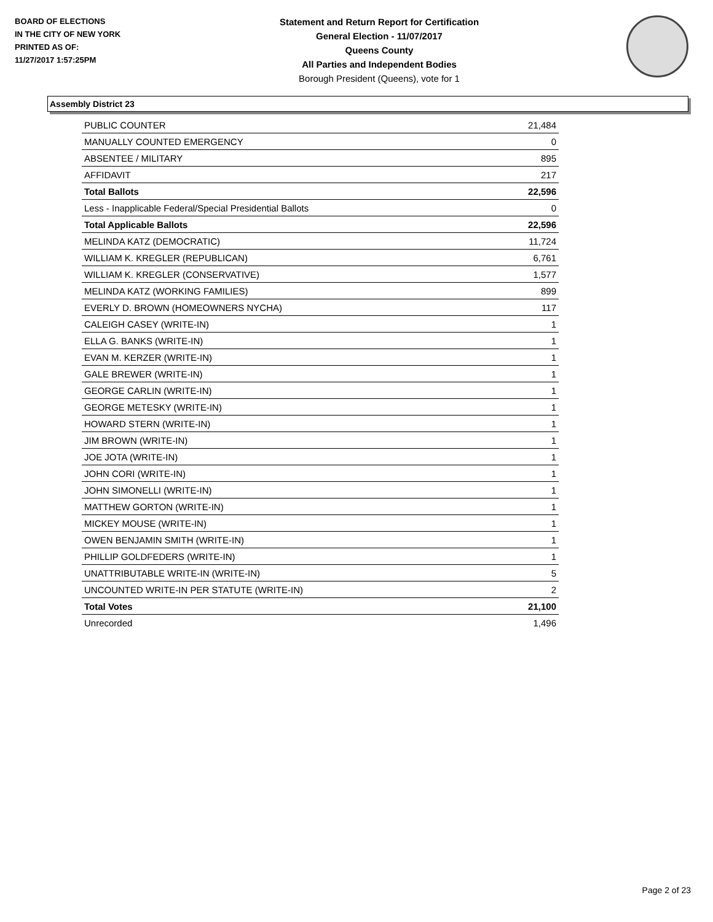BOARD OF ELECTIONS
IN THE CITY OF NEW YORK
PRINTED AS OF:
11/27/2017 1:57:25PM
Statement and Return Report for Certification
General Election - 11/07/2017
Queens County
All Parties and Independent Bodies
Borough President (Queens), vote for 1
Assembly District 23
| PUBLIC COUNTER | 21,484 |
| MANUALLY COUNTED EMERGENCY | 0 |
| ABSENTEE / MILITARY | 895 |
| AFFIDAVIT | 217 |
| Total Ballots | 22,596 |
| Less - Inapplicable Federal/Special Presidential Ballots | 0 |
| Total Applicable Ballots | 22,596 |
| MELINDA KATZ (DEMOCRATIC) | 11,724 |
| WILLIAM K. KREGLER (REPUBLICAN) | 6,761 |
| WILLIAM K. KREGLER (CONSERVATIVE) | 1,577 |
| MELINDA KATZ (WORKING FAMILIES) | 899 |
| EVERLY D. BROWN (HOMEOWNERS NYCHA) | 117 |
| CALEIGH CASEY (WRITE-IN) | 1 |
| ELLA G. BANKS (WRITE-IN) | 1 |
| EVAN M. KERZER (WRITE-IN) | 1 |
| GALE BREWER (WRITE-IN) | 1 |
| GEORGE CARLIN (WRITE-IN) | 1 |
| GEORGE METESKY (WRITE-IN) | 1 |
| HOWARD STERN (WRITE-IN) | 1 |
| JIM BROWN (WRITE-IN) | 1 |
| JOE JOTA (WRITE-IN) | 1 |
| JOHN CORI (WRITE-IN) | 1 |
| JOHN SIMONELLI (WRITE-IN) | 1 |
| MATTHEW GORTON (WRITE-IN) | 1 |
| MICKEY MOUSE (WRITE-IN) | 1 |
| OWEN BENJAMIN SMITH (WRITE-IN) | 1 |
| PHILLIP GOLDFEDERS (WRITE-IN) | 1 |
| UNATTRIBUTABLE WRITE-IN (WRITE-IN) | 5 |
| UNCOUNTED WRITE-IN PER STATUTE (WRITE-IN) | 2 |
| Total Votes | 21,100 |
| Unrecorded | 1,496 |
Page 2 of 23